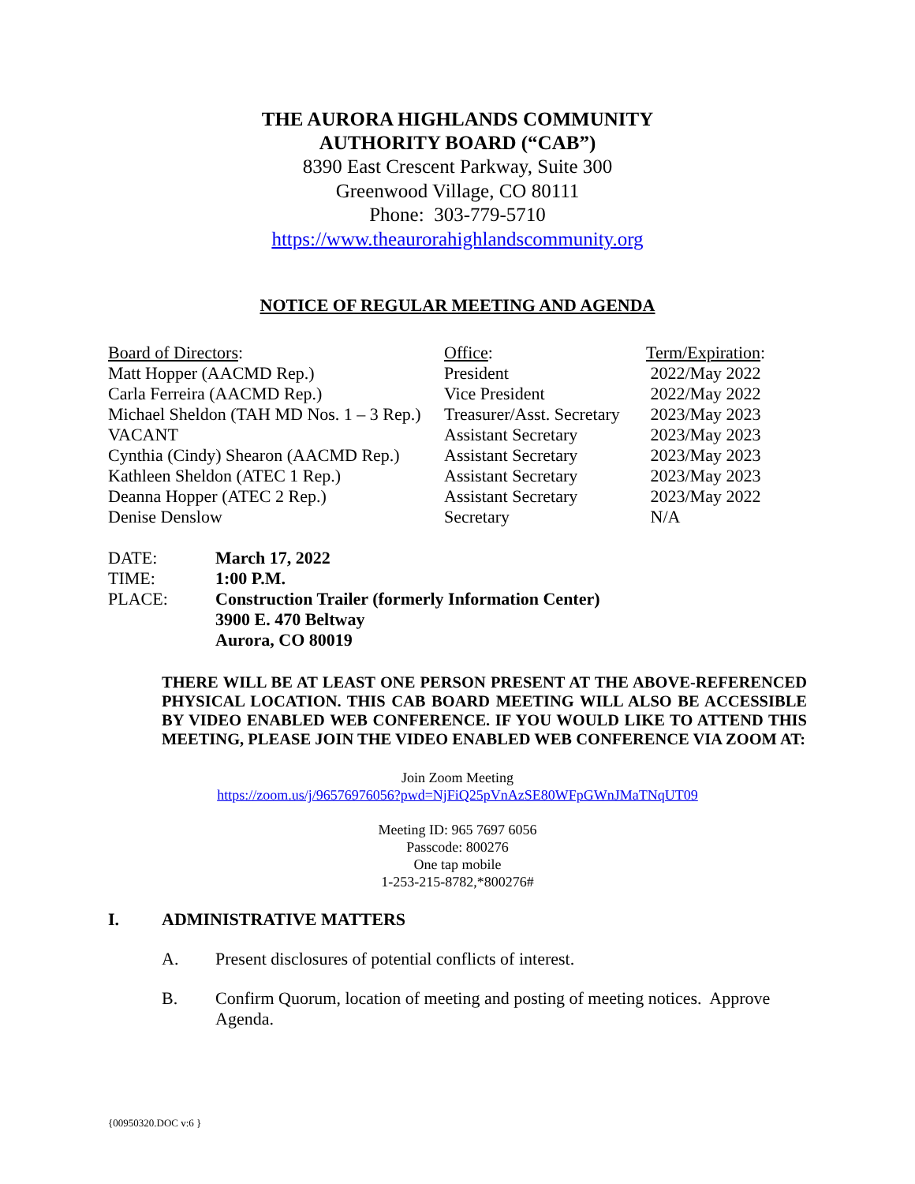THE AURORA HIGHLANDS COMMUNITY
AUTHORITY BOARD (“CAB”)
8390 East Crescent Parkway, Suite 300
Greenwood Village, CO 80111
Phone: 303-779-5710
https://www.theaurorahighlandscommunity.org
NOTICE OF REGULAR MEETING AND AGENDA
| Board of Directors : | Office : | Term/Expiration : |
| Matt Hopper (AACMD Rep.) | President | 2022/May 2022 |
| Carla Ferreira (AACMD Rep.) | Vice President | 2022/May 2022 |
| Michael Sheldon (TAH MD Nos. 1 – 3 Rep.) | Treasurer/Asst. Secretary | 2023/May 2023 |
| VACANT | Assistant Secretary | 2023/May 2023 |
| Cynthia (Cindy) Shearon (AACMD Rep.) | Assistant Secretary | 2023/May 2023 |
| Kathleen Sheldon (ATEC 1 Rep.) | Assistant Secretary | 2023/May 2023 |
| Deanna Hopper (ATEC 2 Rep.) | Assistant Secretary | 2023/May 2022 |
| Denise Denslow | Secretary | N/A |
| DATE: | March 17, 2022 |
| TIME: | 1:00 P.M. |
| PLACE: | Construction Trailer (formerly Information Center) 3900 E. 470 Beltway Aurora, CO 80019 |
THERE WILL BE AT LEAST ONE PERSON PRESENT AT THE ABOVE-REFERENCED PHYSICAL LOCATION. THIS CAB BOARD MEETING WILL ALSO BE ACCESSIBLE BY VIDEO ENABLED WEB CONFERENCE. IF YOU WOULD LIKE TO ATTEND THIS MEETING, PLEASE JOIN THE VIDEO ENABLED WEB CONFERENCE VIA ZOOM AT:
Join Zoom Meeting
https://zoom.us/j/96576976056?pwd=NjFiQ25pVnAzSE80WFpGWnJMaTNqUT09
Meeting ID: 965 7697 6056
Passcode: 800276
One tap mobile
1-253-215-8782,*800276#
I. ADMINISTRATIVE MATTERS
A. Present disclosures of potential conflicts of interest.
B. Confirm Quorum, location of meeting and posting of meeting notices. Approve Agenda.
{00950320.DOC v:6 }